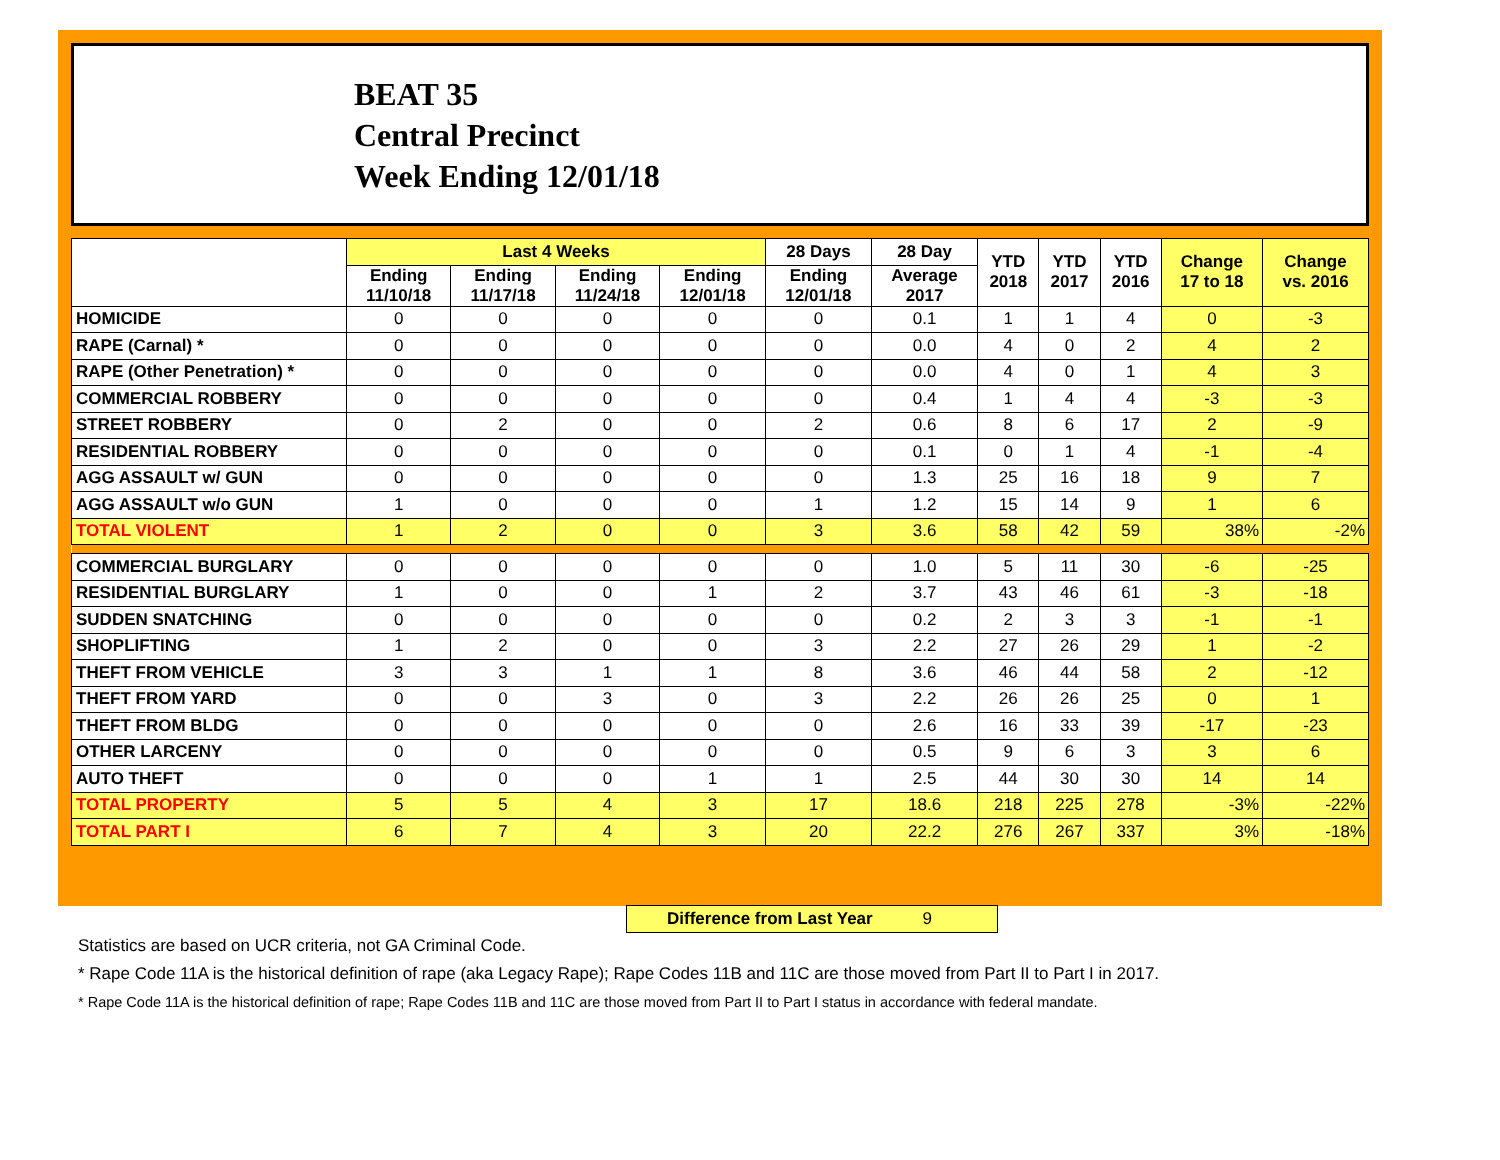BEAT 35
Central Precinct
Week Ending 12/01/18
| | Last 4 Weeks | | | | 28 Days | 28 Day | YTD 2018 | YTD 2017 | YTD 2016 | Change 17 to 18 | Change vs. 2016 |
| --- | --- | --- | --- | --- | --- | --- | --- | --- | --- | --- | --- |
| | Ending 11/10/18 | Ending 11/17/18 | Ending 11/24/18 | Ending 12/01/18 | Ending 12/01/18 | Average 2017 | | | | | |
| HOMICIDE | 0 | 0 | 0 | 0 | 0 | 0.1 | 1 | 1 | 4 | 0 | -3 |
| RAPE (Carnal) * | 0 | 0 | 0 | 0 | 0 | 0.0 | 4 | 0 | 2 | 4 | 2 |
| RAPE (Other Penetration) * | 0 | 0 | 0 | 0 | 0 | 0.0 | 4 | 0 | 1 | 4 | 3 |
| COMMERCIAL ROBBERY | 0 | 0 | 0 | 0 | 0 | 0.4 | 1 | 4 | 4 | -3 | -3 |
| STREET ROBBERY | 0 | 2 | 0 | 0 | 2 | 0.6 | 8 | 6 | 17 | 2 | -9 |
| RESIDENTIAL ROBBERY | 0 | 0 | 0 | 0 | 0 | 0.1 | 0 | 1 | 4 | -1 | -4 |
| AGG ASSAULT w/ GUN | 0 | 0 | 0 | 0 | 0 | 1.3 | 25 | 16 | 18 | 9 | 7 |
| AGG ASSAULT w/o GUN | 1 | 0 | 0 | 0 | 1 | 1.2 | 15 | 14 | 9 | 1 | 6 |
| TOTAL VIOLENT | 1 | 2 | 0 | 0 | 3 | 3.6 | 58 | 42 | 59 | 38% | -2% |
| COMMERCIAL BURGLARY | 0 | 0 | 0 | 0 | 0 | 1.0 | 5 | 11 | 30 | -6 | -25 |
| RESIDENTIAL BURGLARY | 1 | 0 | 0 | 1 | 2 | 3.7 | 43 | 46 | 61 | -3 | -18 |
| SUDDEN SNATCHING | 0 | 0 | 0 | 0 | 0 | 0.2 | 2 | 3 | 3 | -1 | -1 |
| SHOPLIFTING | 1 | 2 | 0 | 0 | 3 | 2.2 | 27 | 26 | 29 | 1 | -2 |
| THEFT FROM VEHICLE | 3 | 3 | 1 | 1 | 8 | 3.6 | 46 | 44 | 58 | 2 | -12 |
| THEFT FROM YARD | 0 | 0 | 3 | 0 | 3 | 2.2 | 26 | 26 | 25 | 0 | 1 |
| THEFT FROM BLDG | 0 | 0 | 0 | 0 | 0 | 2.6 | 16 | 33 | 39 | -17 | -23 |
| OTHER LARCENY | 0 | 0 | 0 | 0 | 0 | 0.5 | 9 | 6 | 3 | 3 | 6 |
| AUTO THEFT | 0 | 0 | 0 | 1 | 1 | 2.5 | 44 | 30 | 30 | 14 | 14 |
| TOTAL PROPERTY | 5 | 5 | 4 | 3 | 17 | 18.6 | 218 | 225 | 278 | -3% | -22% |
| TOTAL PART I | 6 | 7 | 4 | 3 | 20 | 22.2 | 276 | 267 | 337 | 3% | -18% |
Difference from Last Year 9
Statistics are based on UCR criteria, not GA Criminal Code.
* Rape Code 11A is the historical definition of rape (aka Legacy Rape); Rape Codes 11B and 11C are those moved from Part II to Part I in 2017.
* Rape Code 11A is the historical definition of rape; Rape Codes 11B and 11C are those moved from Part II to Part I status in accordance with federal mandate.